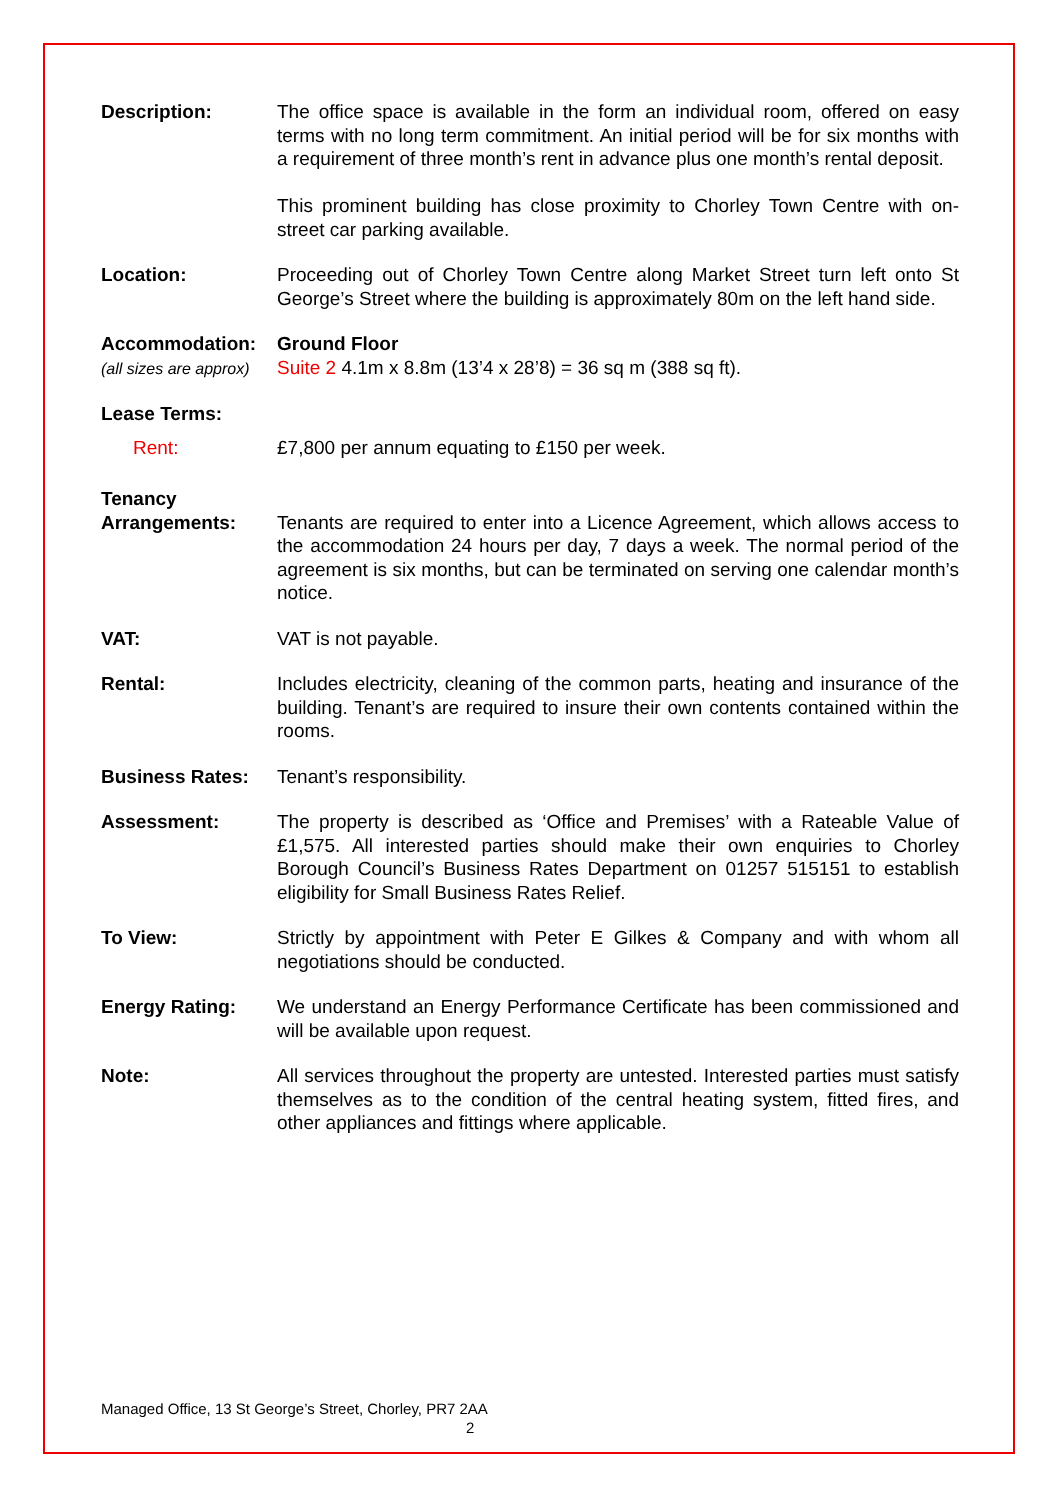Description: The office space is available in the form an individual room, offered on easy terms with no long term commitment. An initial period will be for six months with a requirement of three month’s rent in advance plus one month’s rental deposit.
This prominent building has close proximity to Chorley Town Centre with on-street car parking available.
Location: Proceeding out of Chorley Town Centre along Market Street turn left onto St George’s Street where the building is approximately 80m on the left hand side.
Accommodation:
(all sizes are approx)
Ground Floor
Suite 2 4.1m x 8.8m (13’4 x 28’8) = 36 sq m (388 sq ft).
Lease Terms:
Rent: £7,800 per annum equating to £150 per week.
Tenancy
Arrangements:
Tenants are required to enter into a Licence Agreement, which allows access to the accommodation 24 hours per day, 7 days a week. The normal period of the agreement is six months, but can be terminated on serving one calendar month’s notice.
VAT: VAT is not payable.
Rental: Includes electricity, cleaning of the common parts, heating and insurance of the building. Tenant’s are required to insure their own contents contained within the rooms.
Business Rates: Tenant’s responsibility.
Assessment: The property is described as ‘Office and Premises’ with a Rateable Value of £1,575. All interested parties should make their own enquiries to Chorley Borough Council’s Business Rates Department on 01257 515151 to establish eligibility for Small Business Rates Relief.
To View: Strictly by appointment with Peter E Gilkes & Company and with whom all negotiations should be conducted.
Energy Rating: We understand an Energy Performance Certificate has been commissioned and will be available upon request.
Note: All services throughout the property are untested. Interested parties must satisfy themselves as to the condition of the central heating system, fitted fires, and other appliances and fittings where applicable.
Managed Office, 13 St George’s Street, Chorley, PR7 2AA
2